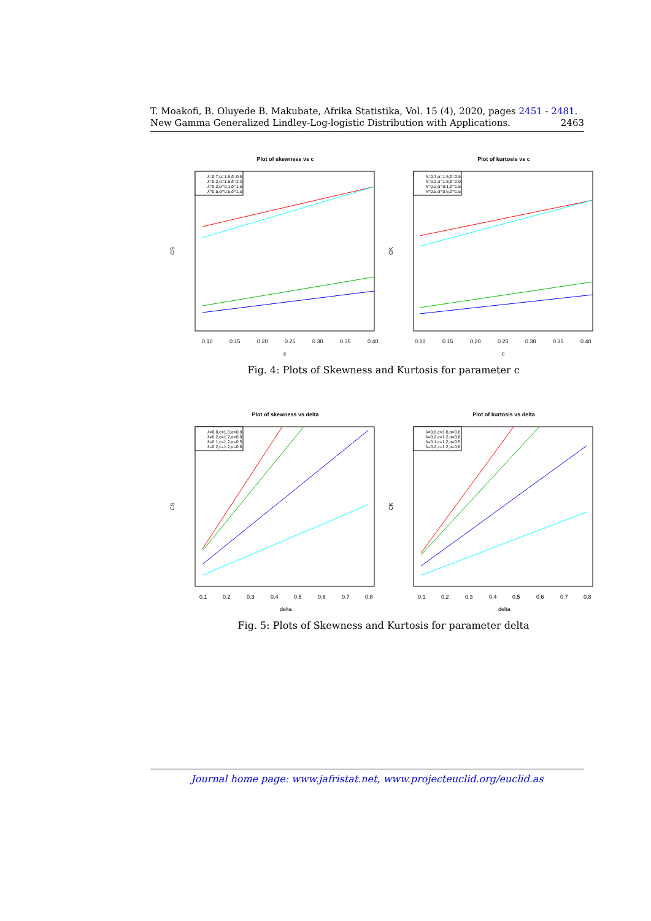T. Moakofi, B. Oluyede B. Makubate, Afrika Statistika, Vol. 15 (4), 2020, pages 2451 - 2481. New Gamma Generalized Lindley-Log-logistic Distribution with Applications. 2463
Plot of skewness vs c
CS
0.10
0.15
0.20
0.25
0.30
0.35
0.40
c
λ=0.7,α=1.5,δ=0.5
λ=0.2,α=1.5,δ=2.0
λ=0.2,α=0.1,δ=1.5
λ=0.5,α=0.6,δ=1.5
Plot of kurtosis vs c
CK
0.10
0.15
0.20
0.25
0.30
0.35
0.40
c
λ=0.7,α=1.5,δ=0.5
λ=0.2,α=1.5,δ=2.0
λ=0.2,α=0.1,δ=1.5
λ=0.5,α=0.6,δ=1.5
Fig. 4: Plots of Skewness and Kurtosis for parameter c
Plot of skewness vs delta
CS
0.1
0.2
0.3
0.4
0.5
0.6
0.7
0.8
delta
λ=0.8,c=1.8,α=0.8
λ=0.2,c=1.2,α=0.8
λ=0.1,c=1.2,α=0.5
λ=0.2,c=1.2,α=0.8
Plot of kurtosis vs delta
CK
0.1
0.2
0.3
0.4
0.5
0.6
0.7
0.8
delta
λ=0.8,c=1.8,α=0.8
λ=0.2,c=1.2,α=0.8
λ=0.1,c=1.2,α=0.5
λ=0.2,c=1.2,α=0.8
Fig. 5: Plots of Skewness and Kurtosis for parameter delta
Journal home page: www.jafristat.net, www.projecteuclid.org/euclid.as